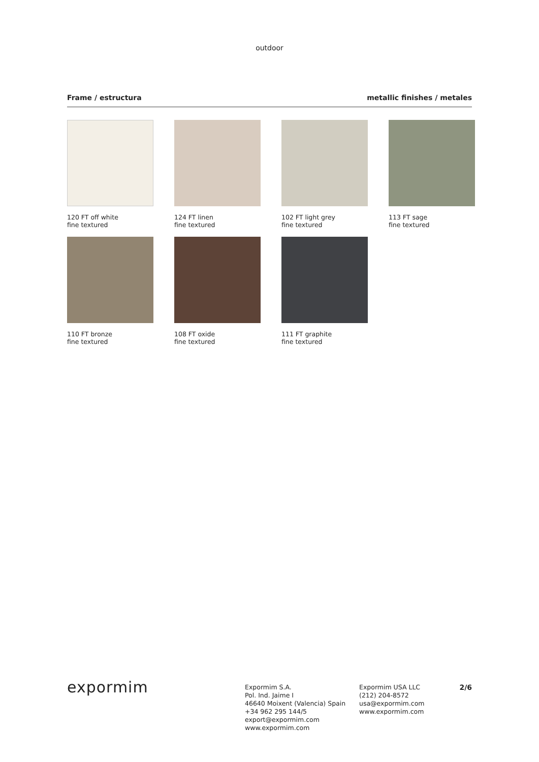outdoor
Frame / estructura metallic finishes / metales
120 FT off white
fine textured
124 FT linen
fine textured
102 FT light grey
fine textured
113 FT sage
fine textured
110 FT bronze
fine textured
108 FT oxide
fine textured
111 FT graphite
fine textured
expormim
Expormim S.A.
Pol. Ind. Jaime I
46640 Moixent (Valencia) Spain
+34 962 295 144/5
export@expormim.com
www.expormim.com
Expormim USA LLC
(212) 204-8572
usa@expormim.com
www.expormim.com
2/6